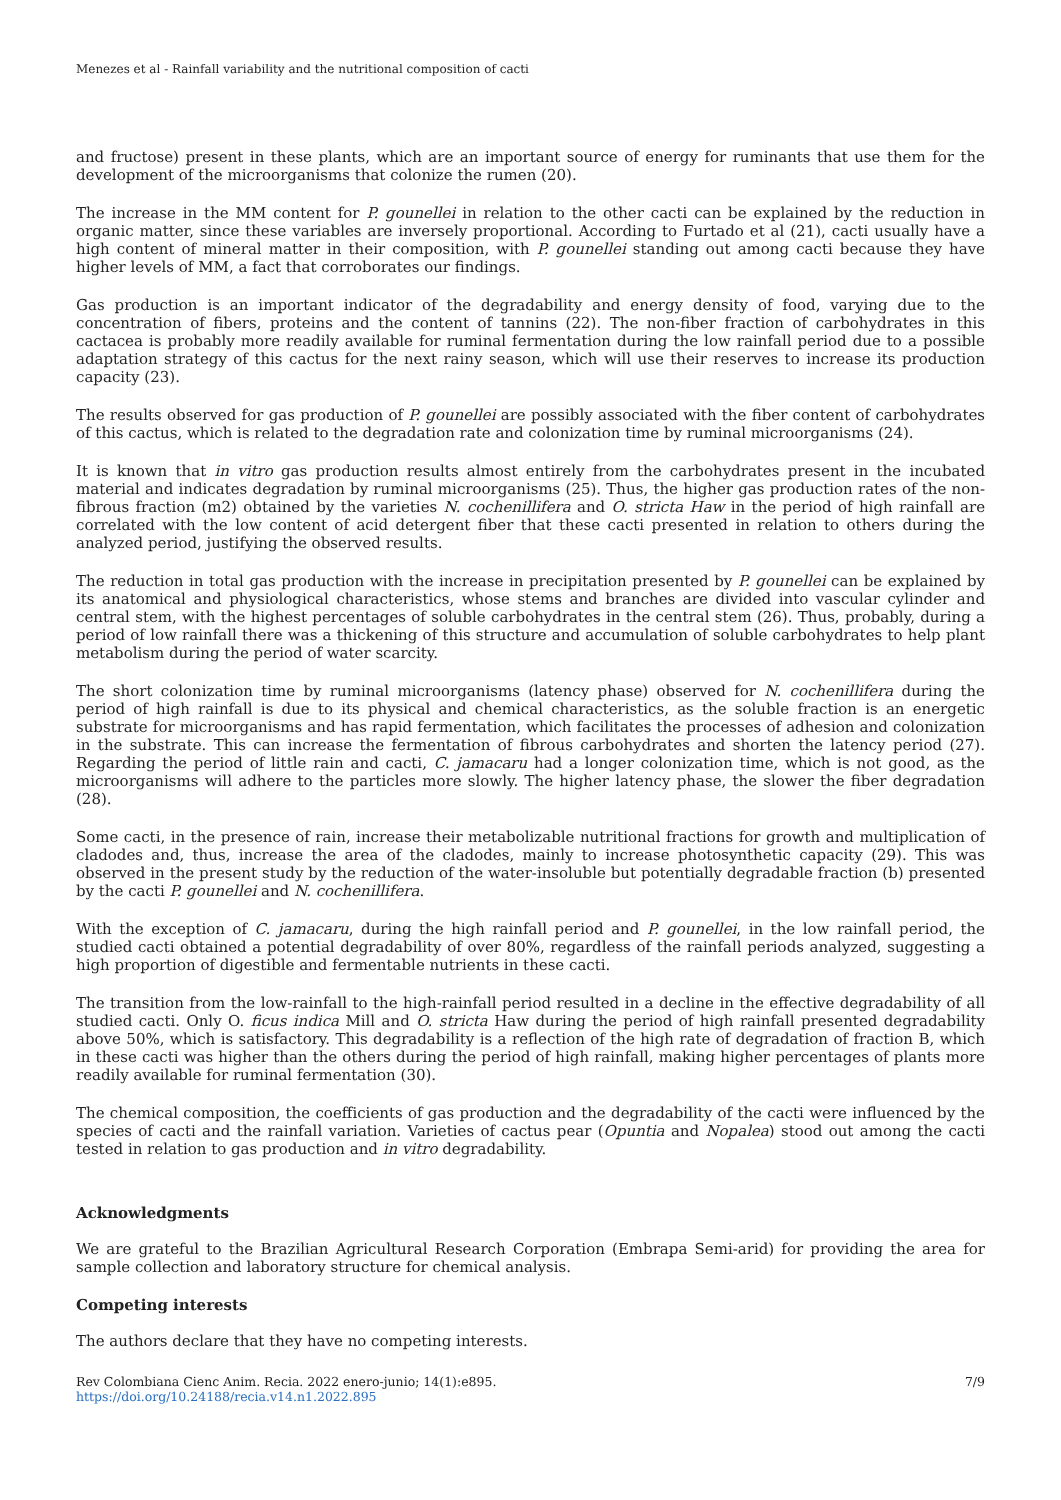Menezes et al - Rainfall variability and the nutritional composition of cacti
and fructose) present in these plants, which are an important source of energy for ruminants that use them for the development of the microorganisms that colonize the rumen (20).
The increase in the MM content for P. gounellei in relation to the other cacti can be explained by the reduction in organic matter, since these variables are inversely proportional. According to Furtado et al (21), cacti usually have a high content of mineral matter in their composition, with P. gounellei standing out among cacti because they have higher levels of MM, a fact that corroborates our findings.
Gas production is an important indicator of the degradability and energy density of food, varying due to the concentration of fibers, proteins and the content of tannins (22). The non-fiber fraction of carbohydrates in this cactacea is probably more readily available for ruminal fermentation during the low rainfall period due to a possible adaptation strategy of this cactus for the next rainy season, which will use their reserves to increase its production capacity (23).
The results observed for gas production of P. gounellei are possibly associated with the fiber content of carbohydrates of this cactus, which is related to the degradation rate and colonization time by ruminal microorganisms (24).
It is known that in vitro gas production results almost entirely from the carbohydrates present in the incubated material and indicates degradation by ruminal microorganisms (25). Thus, the higher gas production rates of the non-fibrous fraction (m2) obtained by the varieties N. cochenillifera and O. stricta Haw in the period of high rainfall are correlated with the low content of acid detergent fiber that these cacti presented in relation to others during the analyzed period, justifying the observed results.
The reduction in total gas production with the increase in precipitation presented by P. gounellei can be explained by its anatomical and physiological characteristics, whose stems and branches are divided into vascular cylinder and central stem, with the highest percentages of soluble carbohydrates in the central stem (26). Thus, probably, during a period of low rainfall there was a thickening of this structure and accumulation of soluble carbohydrates to help plant metabolism during the period of water scarcity.
The short colonization time by ruminal microorganisms (latency phase) observed for N. cochenillifera during the period of high rainfall is due to its physical and chemical characteristics, as the soluble fraction is an energetic substrate for microorganisms and has rapid fermentation, which facilitates the processes of adhesion and colonization in the substrate. This can increase the fermentation of fibrous carbohydrates and shorten the latency period (27). Regarding the period of little rain and cacti, C. jamacaru had a longer colonization time, which is not good, as the microorganisms will adhere to the particles more slowly. The higher latency phase, the slower the fiber degradation (28).
Some cacti, in the presence of rain, increase their metabolizable nutritional fractions for growth and multiplication of cladodes and, thus, increase the area of the cladodes, mainly to increase photosynthetic capacity (29). This was observed in the present study by the reduction of the water-insoluble but potentially degradable fraction (b) presented by the cacti P. gounellei and N. cochenillifera.
With the exception of C. jamacaru, during the high rainfall period and P. gounellei, in the low rainfall period, the studied cacti obtained a potential degradability of over 80%, regardless of the rainfall periods analyzed, suggesting a high proportion of digestible and fermentable nutrients in these cacti.
The transition from the low-rainfall to the high-rainfall period resulted in a decline in the effective degradability of all studied cacti. Only O. ficus indica Mill and O. stricta Haw during the period of high rainfall presented degradability above 50%, which is satisfactory. This degradability is a reflection of the high rate of degradation of fraction B, which in these cacti was higher than the others during the period of high rainfall, making higher percentages of plants more readily available for ruminal fermentation (30).
The chemical composition, the coefficients of gas production and the degradability of the cacti were influenced by the species of cacti and the rainfall variation. Varieties of cactus pear (Opuntia and Nopalea) stood out among the cacti tested in relation to gas production and in vitro degradability.
Acknowledgments
We are grateful to the Brazilian Agricultural Research Corporation (Embrapa Semi-arid) for providing the area for sample collection and laboratory structure for chemical analysis.
Competing interests
The authors declare that they have no competing interests.
Rev Colombiana Cienc Anim. Recia. 2022 enero-junio; 14(1):e895.
https://doi.org/10.24188/recia.v14.n1.2022.895
7/9